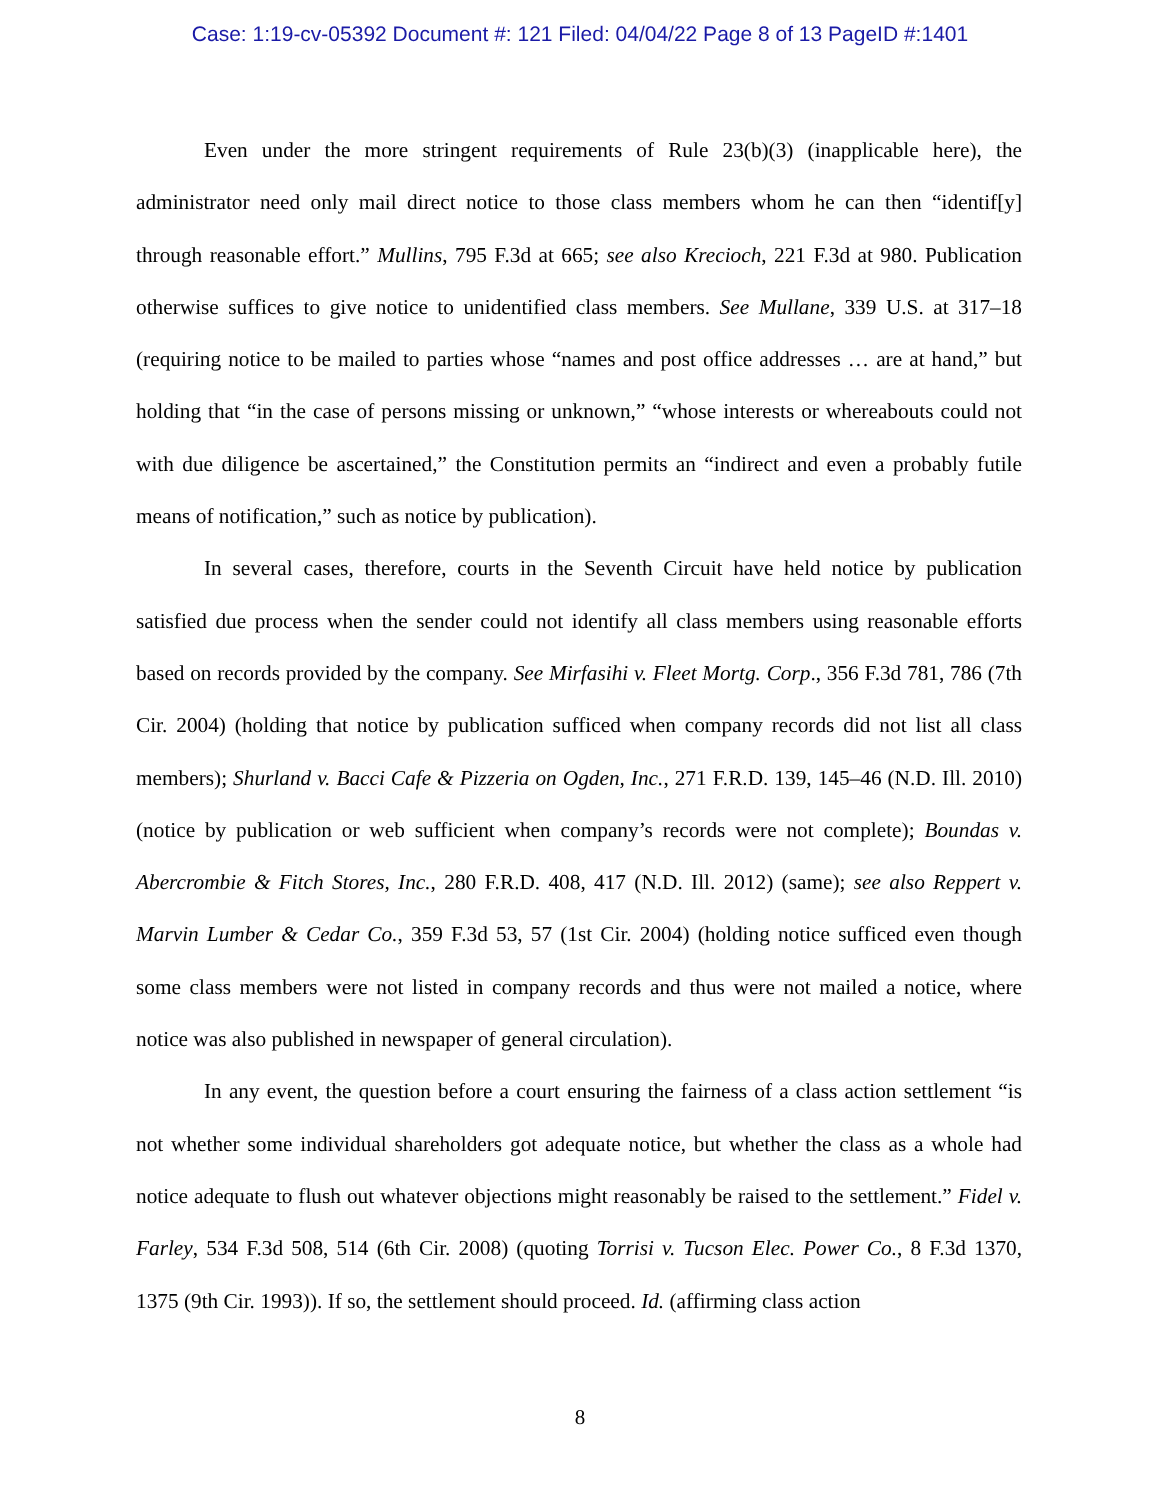Case: 1:19-cv-05392 Document #: 121 Filed: 04/04/22 Page 8 of 13 PageID #:1401
Even under the more stringent requirements of Rule 23(b)(3) (inapplicable here), the administrator need only mail direct notice to those class members whom he can then “identif[y] through reasonable effort.” Mullins, 795 F.3d at 665; see also Krecioch, 221 F.3d at 980. Publication otherwise suffices to give notice to unidentified class members. See Mullane, 339 U.S. at 317–18 (requiring notice to be mailed to parties whose “names and post office addresses … are at hand,” but holding that “in the case of persons missing or unknown,” “whose interests or whereabouts could not with due diligence be ascertained,” the Constitution permits an “indirect and even a probably futile means of notification,” such as notice by publication).
In several cases, therefore, courts in the Seventh Circuit have held notice by publication satisfied due process when the sender could not identify all class members using reasonable efforts based on records provided by the company. See Mirfasihi v. Fleet Mortg. Corp., 356 F.3d 781, 786 (7th Cir. 2004) (holding that notice by publication sufficed when company records did not list all class members); Shurland v. Bacci Cafe & Pizzeria on Ogden, Inc., 271 F.R.D. 139, 145–46 (N.D. Ill. 2010) (notice by publication or web sufficient when company’s records were not complete); Boundas v. Abercrombie & Fitch Stores, Inc., 280 F.R.D. 408, 417 (N.D. Ill. 2012) (same); see also Reppert v. Marvin Lumber & Cedar Co., 359 F.3d 53, 57 (1st Cir. 2004) (holding notice sufficed even though some class members were not listed in company records and thus were not mailed a notice, where notice was also published in newspaper of general circulation).
In any event, the question before a court ensuring the fairness of a class action settlement “is not whether some individual shareholders got adequate notice, but whether the class as a whole had notice adequate to flush out whatever objections might reasonably be raised to the settlement.” Fidel v. Farley, 534 F.3d 508, 514 (6th Cir. 2008) (quoting Torrisi v. Tucson Elec. Power Co., 8 F.3d 1370, 1375 (9th Cir. 1993)). If so, the settlement should proceed. Id. (affirming class action
8